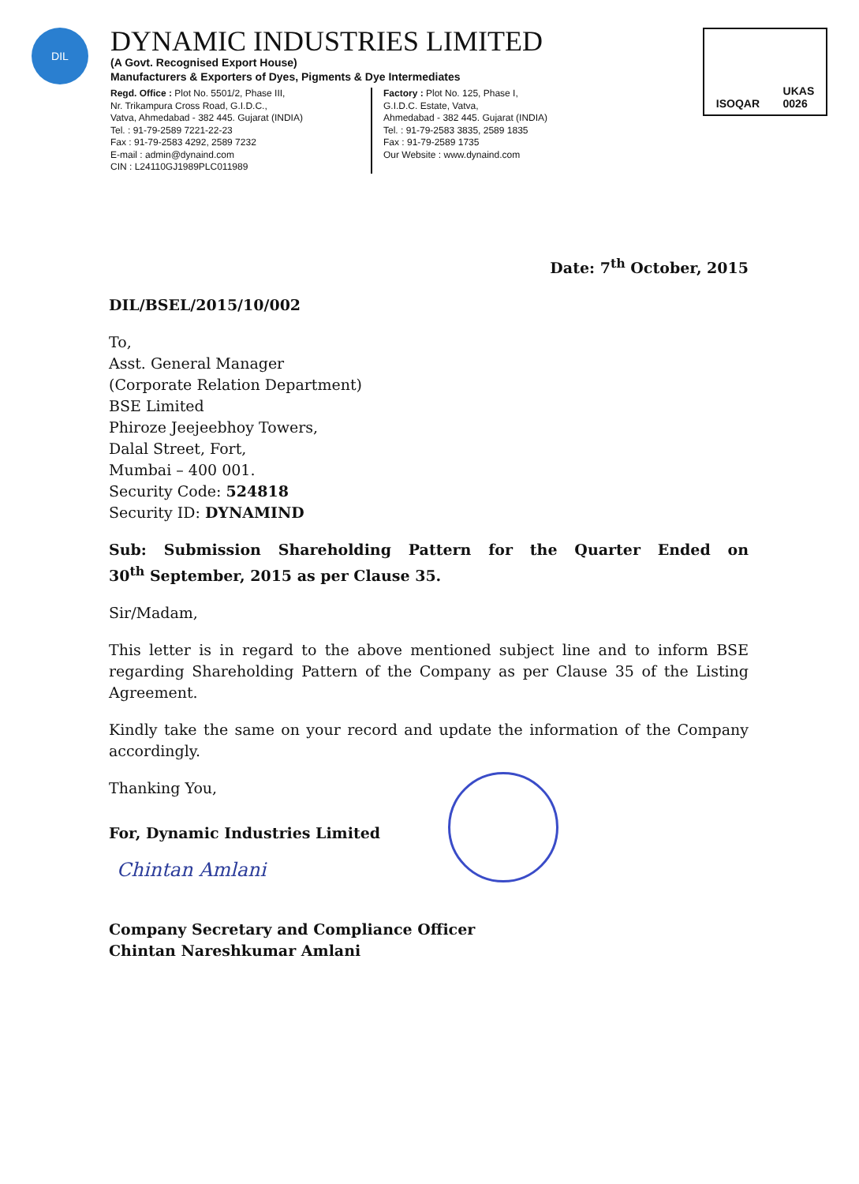DIL
DYNAMIC INDUSTRIES LIMITED
(A Govt. Recognised Export House)
Manufacturers & Exporters of Dyes, Pigments & Dye Intermediates
Regd. Office : Plot No. 5501/2, Phase III,
Nr. Trikampura Cross Road, G.I.D.C.,
Vatva, Ahmedabad - 382 445. Gujarat (INDIA)
Tel. : 91-79-2589 7221-22-23
Fax : 91-79-2583 4292, 2589 7232
E-mail : admin@dynaind.com
CIN : L24110GJ1989PLC011989
Factory : Plot No. 125, Phase I,
G.I.D.C. Estate, Vatva,
Ahmedabad - 382 445. Gujarat (INDIA)
Tel. : 91-79-2583 3835, 2589 1835
Fax : 91-79-2589 1735
Our Website : www.dynaind.com
ISOQAR UKAS
0026
Date: 7<sup>th</sup> October, 2015
DIL/BSEL/2015/10/002
To,
Asst. General Manager
(Corporate Relation Department)
BSE Limited
Phiroze Jeejeebhoy Towers,
Dalal Street, Fort,
Mumbai – 400 001.
Security Code: 524818
Security ID: DYNAMIND
Sub: Submission Shareholding Pattern for the Quarter Ended on
30<sup>th</sup> September, 2015 as per Clause 35.
Sir/Madam,
This letter is in regard to the above mentioned subject line and to inform BSE regarding Shareholding Pattern of the Company as per Clause 35 of the Listing Agreement.
Kindly take the same on your record and update the information of the Company accordingly.
Thanking You,
For, Dynamic Industries Limited
Chintan Amlani
Company Secretary and Compliance Officer
Chintan Nareshkumar Amlani